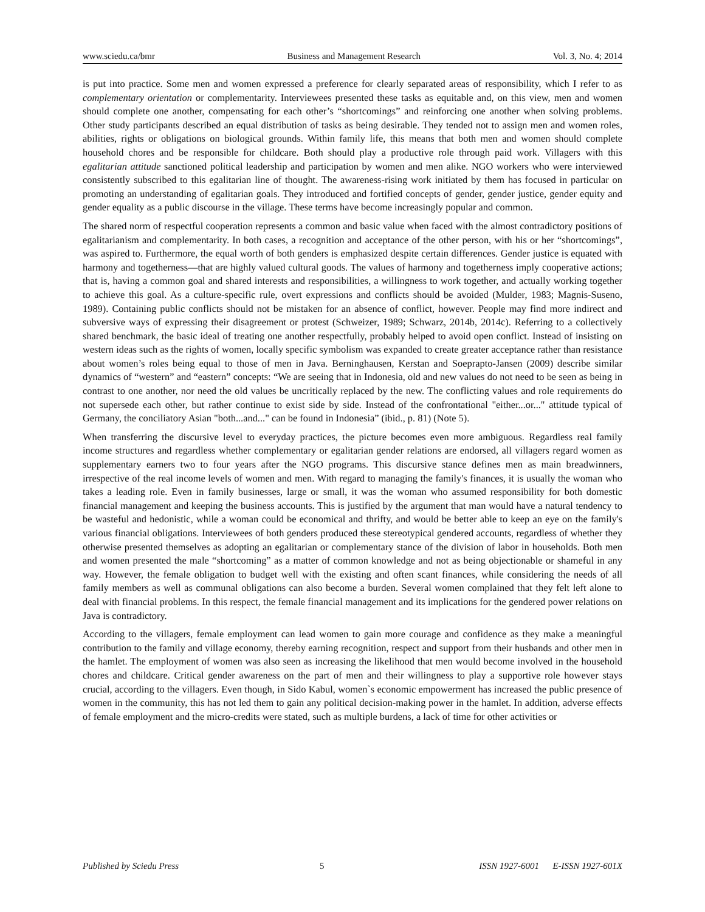www.sciedu.ca/bmr Business and Management Research Vol. 3, No. 4; 2014
is put into practice. Some men and women expressed a preference for clearly separated areas of responsibility, which I refer to as complementary orientation or complementarity. Interviewees presented these tasks as equitable and, on this view, men and women should complete one another, compensating for each other’s “shortcomings” and reinforcing one another when solving problems. Other study participants described an equal distribution of tasks as being desirable. They tended not to assign men and women roles, abilities, rights or obligations on biological grounds. Within family life, this means that both men and women should complete household chores and be responsible for childcare. Both should play a productive role through paid work. Villagers with this egalitarian attitude sanctioned political leadership and participation by women and men alike. NGO workers who were interviewed consistently subscribed to this egalitarian line of thought. The awareness-rising work initiated by them has focused in particular on promoting an understanding of egalitarian goals. They introduced and fortified concepts of gender, gender justice, gender equity and gender equality as a public discourse in the village. These terms have become increasingly popular and common.
The shared norm of respectful cooperation represents a common and basic value when faced with the almost contradictory positions of egalitarianism and complementarity. In both cases, a recognition and acceptance of the other person, with his or her “shortcomings”, was aspired to. Furthermore, the equal worth of both genders is emphasized despite certain differences. Gender justice is equated with harmony and togetherness―that are highly valued cultural goods. The values of harmony and togetherness imply cooperative actions; that is, having a common goal and shared interests and responsibilities, a willingness to work together, and actually working together to achieve this goal. As a culture-specific rule, overt expressions and conflicts should be avoided (Mulder, 1983; Magnis-Suseno, 1989). Containing public conflicts should not be mistaken for an absence of conflict, however. People may find more indirect and subversive ways of expressing their disagreement or protest (Schweizer, 1989; Schwarz, 2014b, 2014c). Referring to a collectively shared benchmark, the basic ideal of treating one another respectfully, probably helped to avoid open conflict. Instead of insisting on western ideas such as the rights of women, locally specific symbolism was expanded to create greater acceptance rather than resistance about women’s roles being equal to those of men in Java. Berninghausen, Kerstan and Soeprapto-Jansen (2009) describe similar dynamics of “western” and “eastern” concepts: “We are seeing that in Indonesia, old and new values do not need to be seen as being in contrast to one another, nor need the old values be uncritically replaced by the new. The conflicting values and role requirements do not supersede each other, but rather continue to exist side by side. Instead of the confrontational "either...or..." attitude typical of Germany, the conciliatory Asian "both...and..." can be found in Indonesia” (ibid., p. 81) (Note 5).
When transferring the discursive level to everyday practices, the picture becomes even more ambiguous. Regardless real family income structures and regardless whether complementary or egalitarian gender relations are endorsed, all villagers regard women as supplementary earners two to four years after the NGO programs. This discursive stance defines men as main breadwinners, irrespective of the real income levels of women and men. With regard to managing the family's finances, it is usually the woman who takes a leading role. Even in family businesses, large or small, it was the woman who assumed responsibility for both domestic financial management and keeping the business accounts. This is justified by the argument that man would have a natural tendency to be wasteful and hedonistic, while a woman could be economical and thrifty, and would be better able to keep an eye on the family's various financial obligations. Interviewees of both genders produced these stereotypical gendered accounts, regardless of whether they otherwise presented themselves as adopting an egalitarian or complementary stance of the division of labor in households. Both men and women presented the male “shortcoming” as a matter of common knowledge and not as being objectionable or shameful in any way. However, the female obligation to budget well with the existing and often scant finances, while considering the needs of all family members as well as communal obligations can also become a burden. Several women complained that they felt left alone to deal with financial problems. In this respect, the female financial management and its implications for the gendered power relations on Java is contradictory.
According to the villagers, female employment can lead women to gain more courage and confidence as they make a meaningful contribution to the family and village economy, thereby earning recognition, respect and support from their husbands and other men in the hamlet. The employment of women was also seen as increasing the likelihood that men would become involved in the household chores and childcare. Critical gender awareness on the part of men and their willingness to play a supportive role however stays crucial, according to the villagers. Even though, in Sido Kabul, women`s economic empowerment has increased the public presence of women in the community, this has not led them to gain any political decision-making power in the hamlet. In addition, adverse effects of female employment and the micro-credits were stated, such as multiple burdens, a lack of time for other activities or
Published by Sciedu Press 5 ISSN 1927-6001 E-ISSN 1927-601X